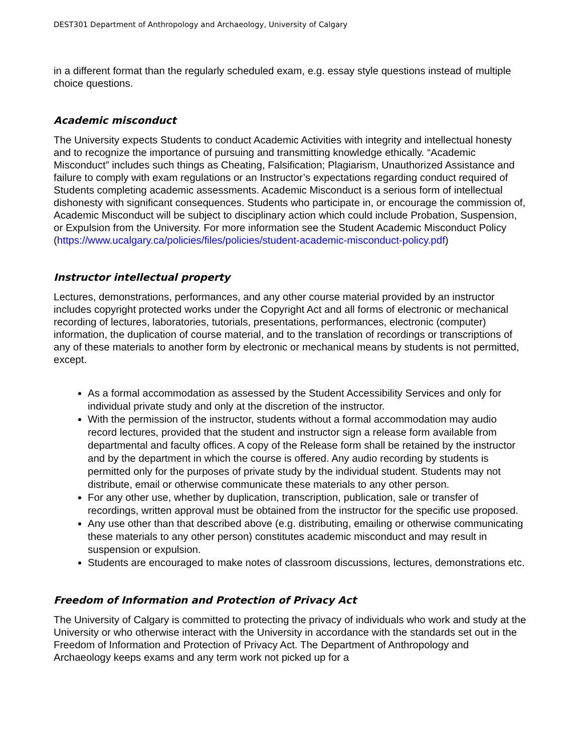DEST301 Department of Anthropology and Archaeology, University of Calgary
in a different format than the regularly scheduled exam, e.g. essay style questions instead of multiple choice questions.
Academic misconduct
The University expects Students to conduct Academic Activities with integrity and intellectual honesty and to recognize the importance of pursuing and transmitting knowledge ethically. “Academic Misconduct” includes such things as Cheating, Falsification; Plagiarism, Unauthorized Assistance and failure to comply with exam regulations or an Instructor’s expectations regarding conduct required of Students completing academic assessments. Academic Misconduct is a serious form of intellectual dishonesty with significant consequences. Students who participate in, or encourage the commission of, Academic Misconduct will be subject to disciplinary action which could include Probation, Suspension, or Expulsion from the University. For more information see the Student Academic Misconduct Policy (https://www.ucalgary.ca/policies/files/policies/student-academic-misconduct-policy.pdf)
Instructor intellectual property
Lectures, demonstrations, performances, and any other course material provided by an instructor includes copyright protected works under the Copyright Act and all forms of electronic or mechanical recording of lectures, laboratories, tutorials, presentations, performances, electronic (computer) information, the duplication of course material, and to the translation of recordings or transcriptions of any of these materials to another form by electronic or mechanical means by students is not permitted, except.
As a formal accommodation as assessed by the Student Accessibility Services and only for individual private study and only at the discretion of the instructor.
With the permission of the instructor, students without a formal accommodation may audio record lectures, provided that the student and instructor sign a release form available from departmental and faculty offices. A copy of the Release form shall be retained by the instructor and by the department in which the course is offered. Any audio recording by students is permitted only for the purposes of private study by the individual student. Students may not distribute, email or otherwise communicate these materials to any other person.
For any other use, whether by duplication, transcription, publication, sale or transfer of recordings, written approval must be obtained from the instructor for the specific use proposed.
Any use other than that described above (e.g. distributing, emailing or otherwise communicating these materials to any other person) constitutes academic misconduct and may result in suspension or expulsion.
Students are encouraged to make notes of classroom discussions, lectures, demonstrations etc.
Freedom of Information and Protection of Privacy Act
The University of Calgary is committed to protecting the privacy of individuals who work and study at the University or who otherwise interact with the University in accordance with the standards set out in the Freedom of Information and Protection of Privacy Act. The Department of Anthropology and Archaeology keeps exams and any term work not picked up for a